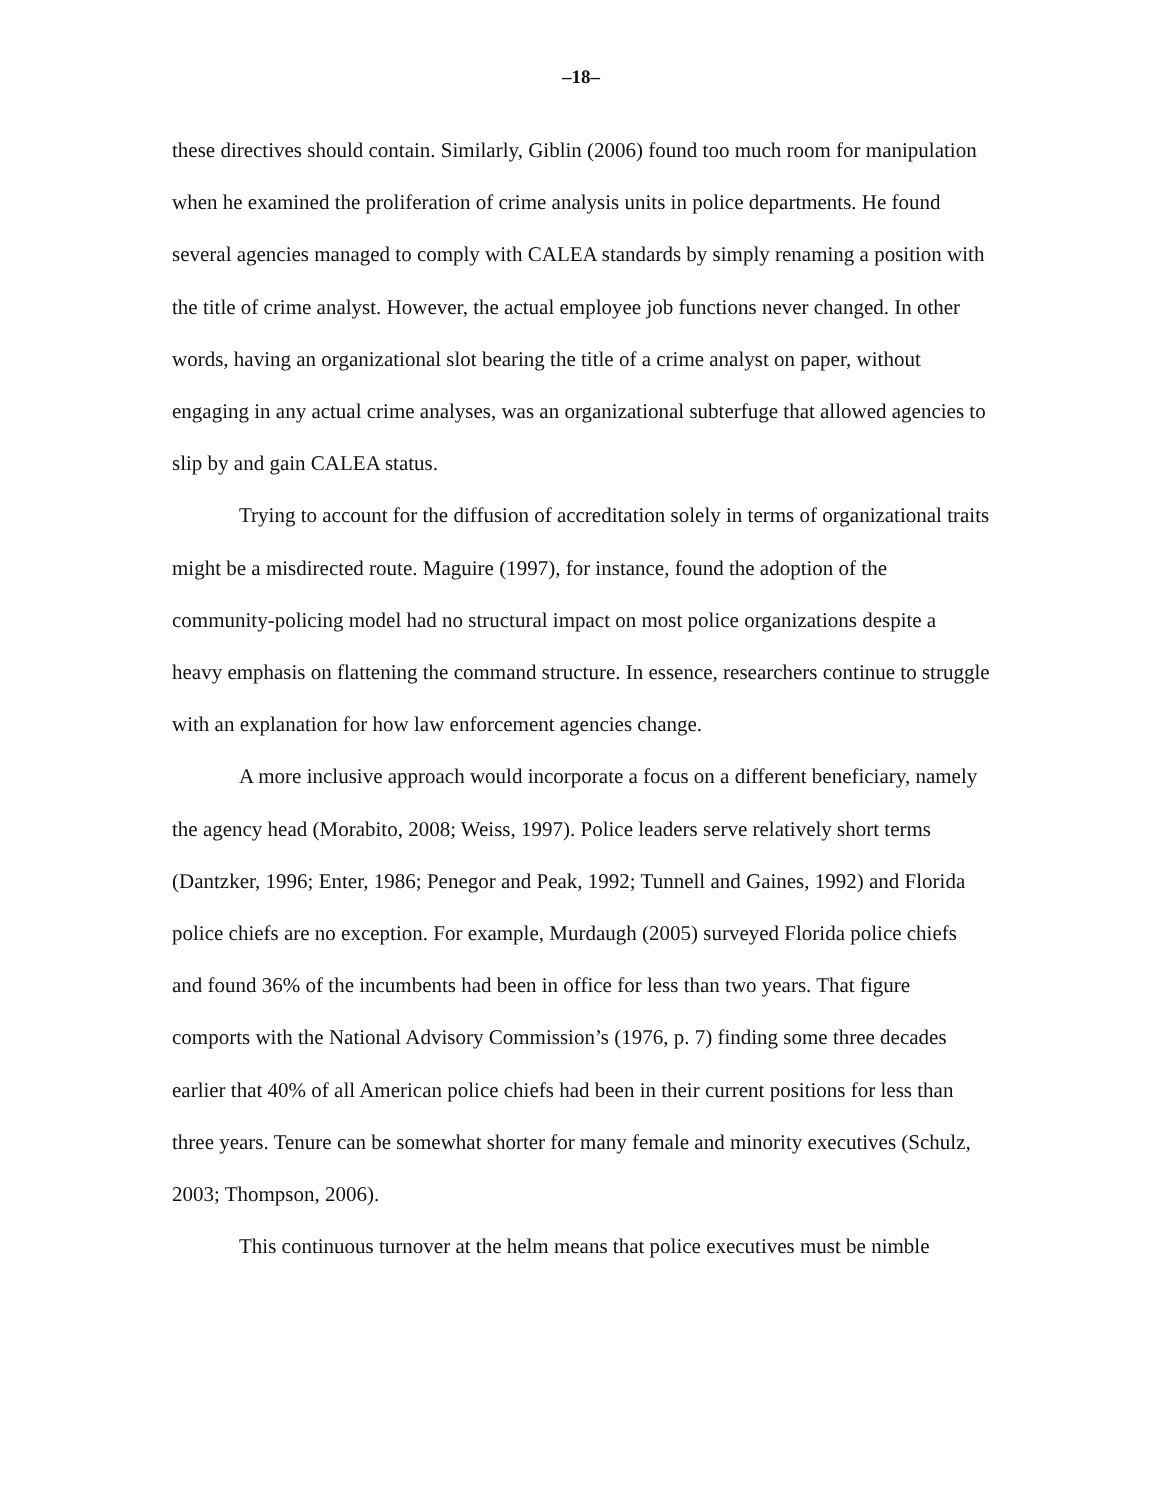–18–
these directives should contain. Similarly, Giblin (2006) found too much room for manipulation when he examined the proliferation of crime analysis units in police departments. He found several agencies managed to comply with CALEA standards by simply renaming a position with the title of crime analyst. However, the actual employee job functions never changed. In other words, having an organizational slot bearing the title of a crime analyst on paper, without engaging in any actual crime analyses, was an organizational subterfuge that allowed agencies to slip by and gain CALEA status.
Trying to account for the diffusion of accreditation solely in terms of organizational traits might be a misdirected route. Maguire (1997), for instance, found the adoption of the community-policing model had no structural impact on most police organizations despite a heavy emphasis on flattening the command structure. In essence, researchers continue to struggle with an explanation for how law enforcement agencies change.
A more inclusive approach would incorporate a focus on a different beneficiary, namely the agency head (Morabito, 2008; Weiss, 1997). Police leaders serve relatively short terms (Dantzker, 1996; Enter, 1986; Penegor and Peak, 1992; Tunnell and Gaines, 1992) and Florida police chiefs are no exception. For example, Murdaugh (2005) surveyed Florida police chiefs and found 36% of the incumbents had been in office for less than two years. That figure comports with the National Advisory Commission’s (1976, p. 7) finding some three decades earlier that 40% of all American police chiefs had been in their current positions for less than three years. Tenure can be somewhat shorter for many female and minority executives (Schulz, 2003; Thompson, 2006).
This continuous turnover at the helm means that police executives must be nimble